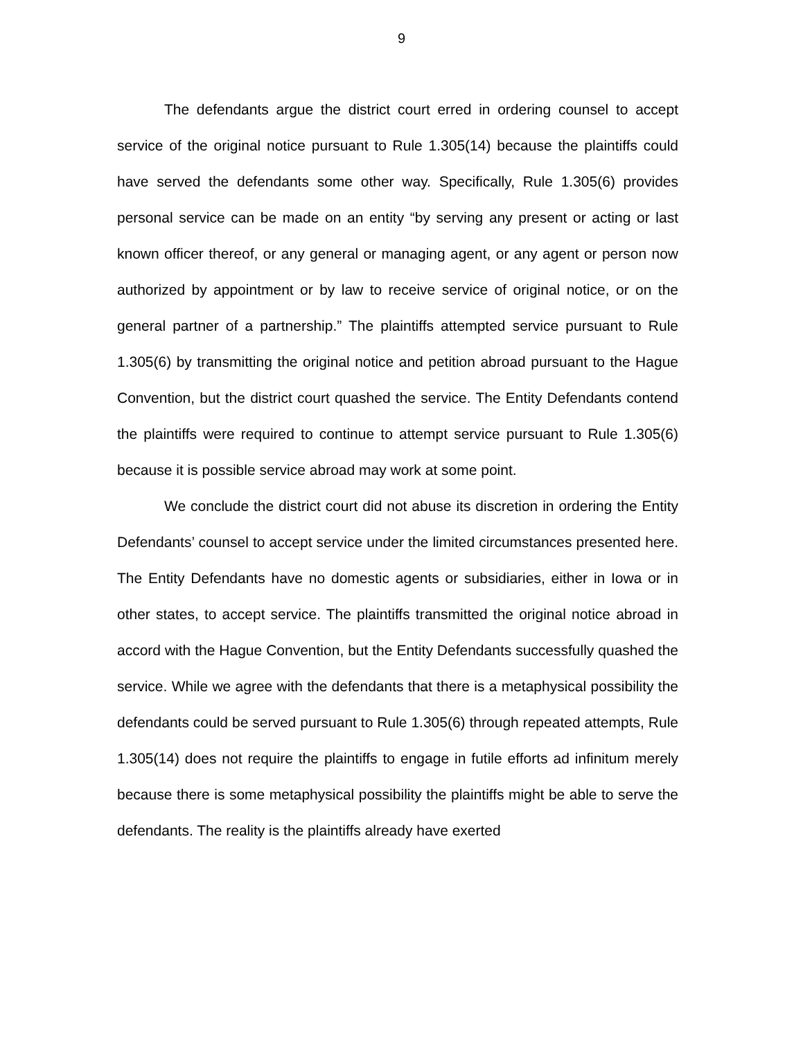9
The defendants argue the district court erred in ordering counsel to accept service of the original notice pursuant to Rule 1.305(14) because the plaintiffs could have served the defendants some other way. Specifically, Rule 1.305(6) provides personal service can be made on an entity “by serving any present or acting or last known officer thereof, or any general or managing agent, or any agent or person now authorized by appointment or by law to receive service of original notice, or on the general partner of a partnership.” The plaintiffs attempted service pursuant to Rule 1.305(6) by transmitting the original notice and petition abroad pursuant to the Hague Convention, but the district court quashed the service. The Entity Defendants contend the plaintiffs were required to continue to attempt service pursuant to Rule 1.305(6) because it is possible service abroad may work at some point.
We conclude the district court did not abuse its discretion in ordering the Entity Defendants’ counsel to accept service under the limited circumstances presented here. The Entity Defendants have no domestic agents or subsidiaries, either in Iowa or in other states, to accept service. The plaintiffs transmitted the original notice abroad in accord with the Hague Convention, but the Entity Defendants successfully quashed the service. While we agree with the defendants that there is a metaphysical possibility the defendants could be served pursuant to Rule 1.305(6) through repeated attempts, Rule 1.305(14) does not require the plaintiffs to engage in futile efforts ad infinitum merely because there is some metaphysical possibility the plaintiffs might be able to serve the defendants. The reality is the plaintiffs already have exerted